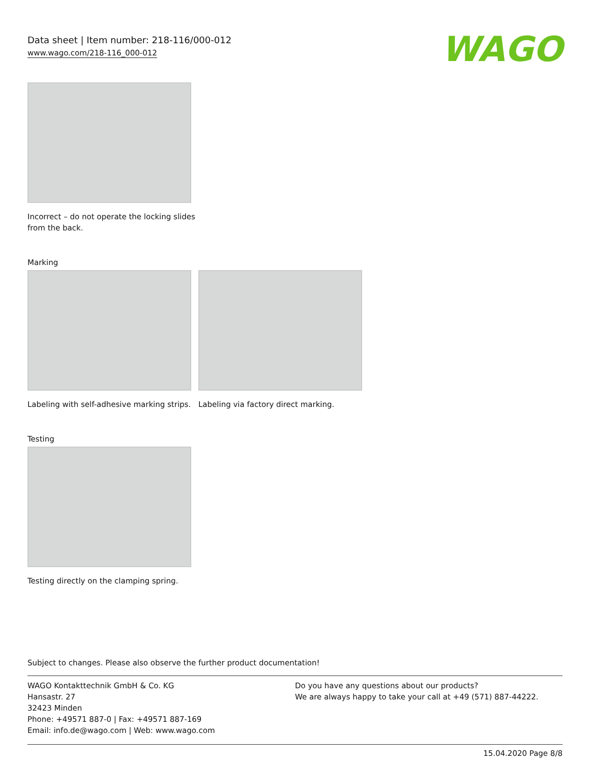Data sheet | Item number: 218-116/000-012
www.wago.com/218-116_000-012
WAGO
Incorrect – do not operate the locking slides
from the back.
Marking
Labeling with self-adhesive marking strips.
Labeling via factory direct marking.
Testing
Testing directly on the clamping spring.
Subject to changes. Please also observe the further product documentation!
WAGO Kontakttechnik GmbH & Co. KG
Hansastr. 27
32423 Minden
Phone: +49571 887-0 | Fax: +49571 887-169
Email: info.de@wago.com | Web: www.wago.com
Do you have any questions about our products?
We are always happy to take your call at +49 (571) 887-44222.
15.04.2020 Page 8/8